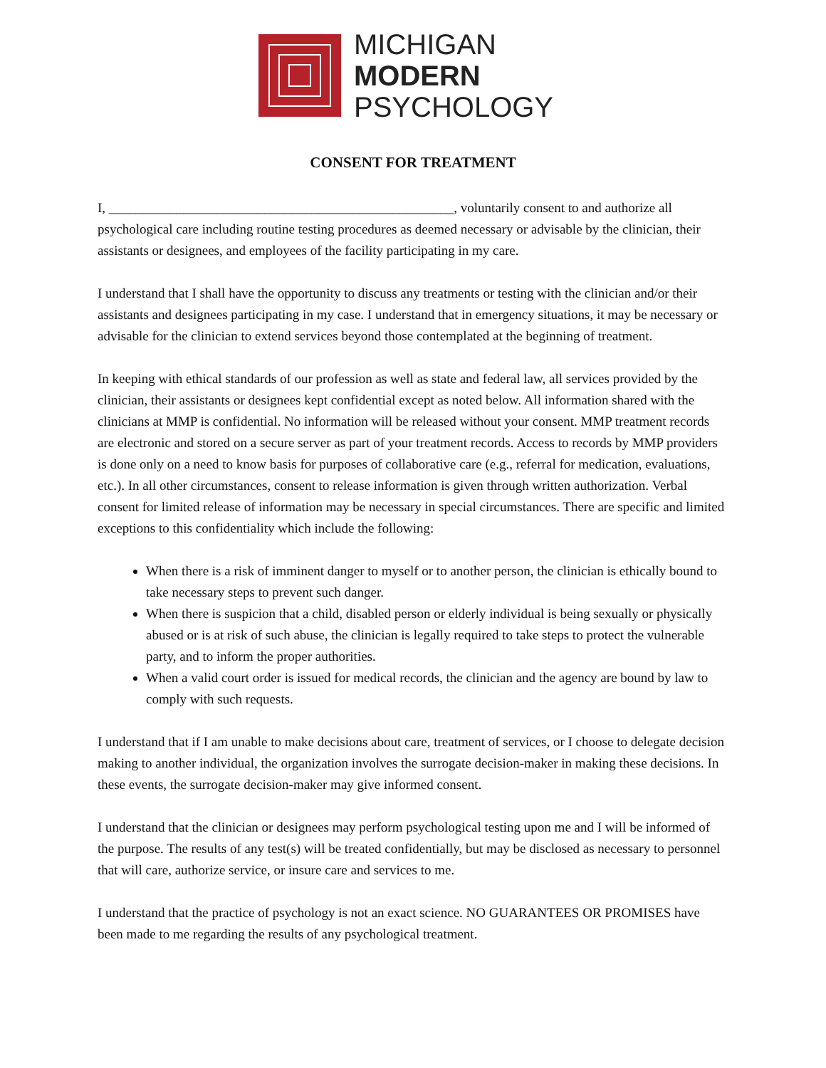MICHIGAN
MODERN
PSYCHOLOGY
CONSENT FOR TREATMENT
I, ___________________________________________________, voluntarily consent to and authorize all psychological care including routine testing procedures as deemed necessary or advisable by the clinician, their assistants or designees, and employees of the facility participating in my care.
I understand that I shall have the opportunity to discuss any treatments or testing with the clinician and/or their assistants and designees participating in my case. I understand that in emergency situations, it may be necessary or advisable for the clinician to extend services beyond those contemplated at the beginning of treatment.
In keeping with ethical standards of our profession as well as state and federal law, all services provided by the clinician, their assistants or designees kept confidential except as noted below. All information shared with the clinicians at MMP is confidential. No information will be released without your consent. MMP treatment records are electronic and stored on a secure server as part of your treatment records. Access to records by MMP providers is done only on a need to know basis for purposes of collaborative care (e.g., referral for medication, evaluations, etc.). In all other circumstances, consent to release information is given through written authorization. Verbal consent for limited release of information may be necessary in special circumstances. There are specific and limited exceptions to this confidentiality which include the following:
When there is a risk of imminent danger to myself or to another person, the clinician is ethically bound to take necessary steps to prevent such danger.
When there is suspicion that a child, disabled person or elderly individual is being sexually or physically abused or is at risk of such abuse, the clinician is legally required to take steps to protect the vulnerable party, and to inform the proper authorities.
When a valid court order is issued for medical records, the clinician and the agency are bound by law to comply with such requests.
I understand that if I am unable to make decisions about care, treatment of services, or I choose to delegate decision making to another individual, the organization involves the surrogate decision-maker in making these decisions. In these events, the surrogate decision-maker may give informed consent.
I understand that the clinician or designees may perform psychological testing upon me and I will be informed of the purpose. The results of any test(s) will be treated confidentially, but may be disclosed as necessary to personnel that will care, authorize service, or insure care and services to me.
I understand that the practice of psychology is not an exact science. NO GUARANTEES OR PROMISES have been made to me regarding the results of any psychological treatment.